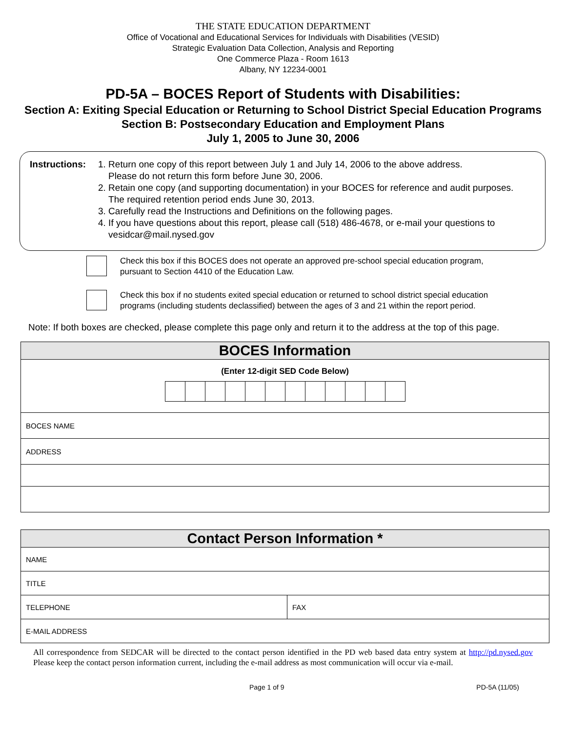THE STATE EDUCATION DEPARTMENT
Office of Vocational and Educational Services for Individuals with Disabilities (VESID)
Strategic Evaluation Data Collection, Analysis and Reporting
One Commerce Plaza - Room 1613
Albany, NY 12234-0001
PD-5A – BOCES Report of Students with Disabilities:
Section A: Exiting Special Education or Returning to School District Special Education Programs
Section B: Postsecondary Education and Employment Plans
July 1, 2005 to June 30, 2006
Instructions:
1. Return one copy of this report between July 1 and July 14, 2006 to the above address.
Please do not return this form before June 30, 2006.
2. Retain one copy (and supporting documentation) in your BOCES for reference and audit purposes.
The required retention period ends June 30, 2013.
3. Carefully read the Instructions and Definitions on the following pages.
4. If you have questions about this report, please call (518) 486-4678, or e-mail your questions to
vesidcar@mail.nysed.gov
Check this box if this BOCES does not operate an approved pre-school special education program,
pursuant to Section 4410 of the Education Law.
Check this box if no students exited special education or returned to school district special education
programs (including students declassified) between the ages of 3 and 21 within the report period.
Note: If both boxes are checked, please complete this page only and return it to the address at the top of this page.
| BOCES Information |
| --- |
| (Enter 12-digit SED Code Below) |
| BOCES NAME |
| ADDRESS |
| Contact Person Information * | |
| --- | --- |
| NAME | |
| TITLE | |
| TELEPHONE | FAX |
| E-MAIL ADDRESS | |
All correspondence from SEDCAR will be directed to the contact person identified in the PD web based data entry system at http://pd.nysed.gov Please keep the contact person information current, including the e-mail address as most communication will occur via e-mail.
Page 1 of 9 PD-5A (11/05)